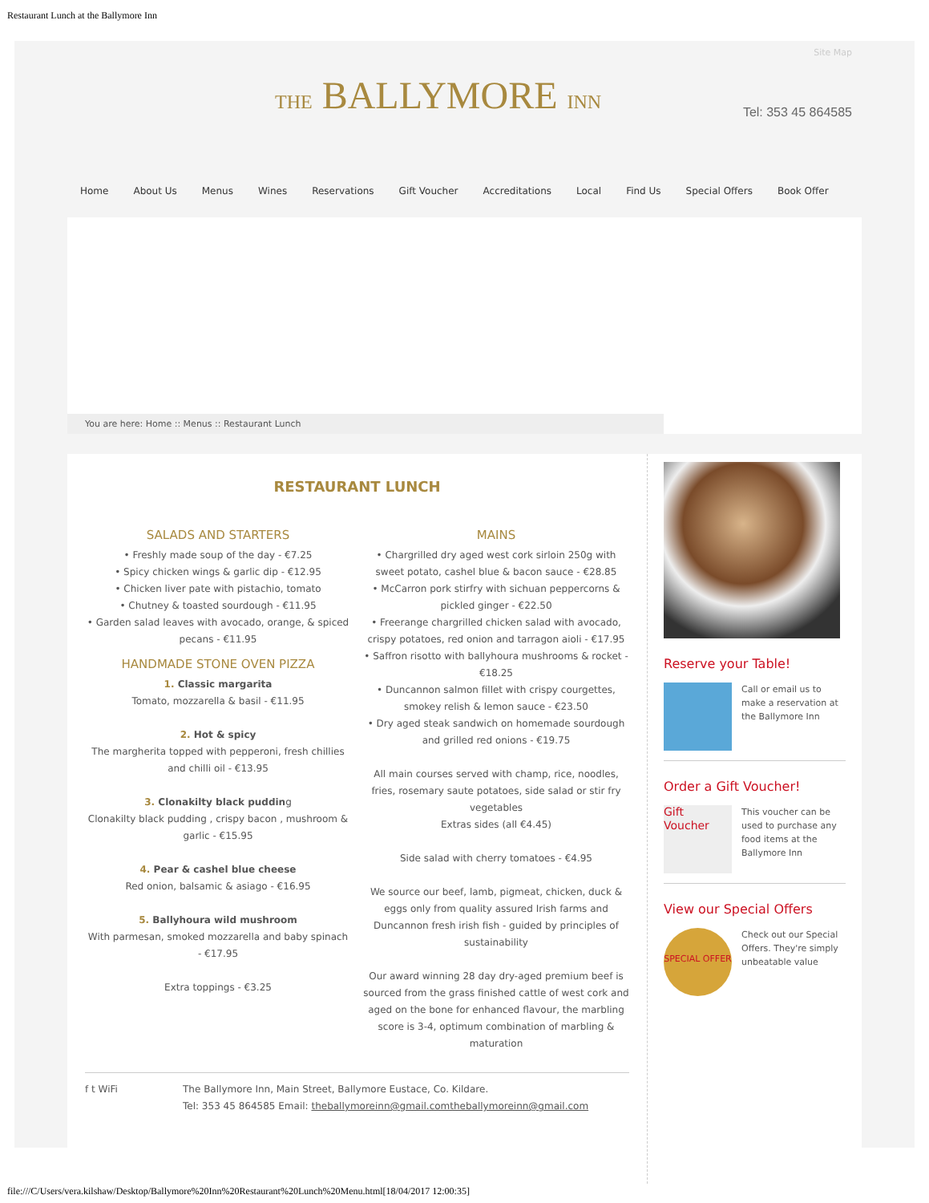Restaurant Lunch at the Ballymore Inn
Site Map
THE BALLYMORE INN Tel: 353 45 864585
Home About Us Menus Wines Reservations Gift Voucher Accreditations Local Find Us Special Offers Book Offer
You are here: Home :: Menus :: Restaurant Lunch
RESTAURANT LUNCH
SALADS AND STARTERS
• Freshly made soup of the day - €7.25
• Spicy chicken wings & garlic dip - €12.95
• Chicken liver pate with pistachio, tomato
• Chutney & toasted sourdough - €11.95
• Garden salad leaves with avocado, orange, & spiced pecans - €11.95
HANDMADE STONE OVEN PIZZA
1. Classic margarita
Tomato, mozzarella & basil - €11.95
2. Hot & spicy
The margherita topped with pepperoni, fresh chillies and chilli oil - €13.95
3. Clonakilty black pudding
Clonakilty black pudding , crispy bacon , mushroom & garlic - €15.95
4. Pear & cashel blue cheese
Red onion, balsamic & asiago - €16.95
5. Ballyhoura wild mushroom
With parmesan, smoked mozzarella and baby spinach - €17.95
Extra toppings - €3.25
MAINS
• Chargrilled dry aged west cork sirloin 250g with sweet potato, cashel blue & bacon sauce - €28.85
• McCarron pork stirfry with sichuan peppercorns & pickled ginger - €22.50
• Freerange chargrilled chicken salad with avocado, crispy potatoes, red onion and tarragon aioli - €17.95
• Saffron risotto with ballyhoura mushrooms & rocket - €18.25
• Duncannon salmon fillet with crispy courgettes, smokey relish & lemon sauce - €23.50
• Dry aged steak sandwich on homemade sourdough and grilled red onions - €19.75
All main courses served with champ, rice, noodles, fries, rosemary saute potatoes, side salad or stir fry vegetables
Extras sides (all €4.45)
Side salad with cherry tomatoes - €4.95
We source our beef, lamb, pigmeat, chicken, duck & eggs only from quality assured Irish farms and Duncannon fresh irish fish - guided by principles of sustainability
Our award winning 28 day dry-aged premium beef is sourced from the grass finished cattle of west cork and aged on the bone for enhanced flavour, the marbling score is 3-4, optimum combination of marbling & maturation
f t WiFi The Ballymore Inn, Main Street, Ballymore Eustace, Co. Kildare.
Tel: 353 45 864585 Email: theballymoreinn@gmail.comtheballymoreinn@gmail.com
Reserve your Table!
Call or email us to make a reservation at the Ballymore Inn
Order a Gift Voucher!
Gift Voucher
This voucher can be used to purchase any food items at the Ballymore Inn
View our Special Offers
SPECIAL OFFER
Check out our Special Offers. They're simply unbeatable value
file:///C/Users/vera.kilshaw/Desktop/Ballymore%20Inn%20Restaurant%20Lunch%20Menu.html[18/04/2017 12:00:35]